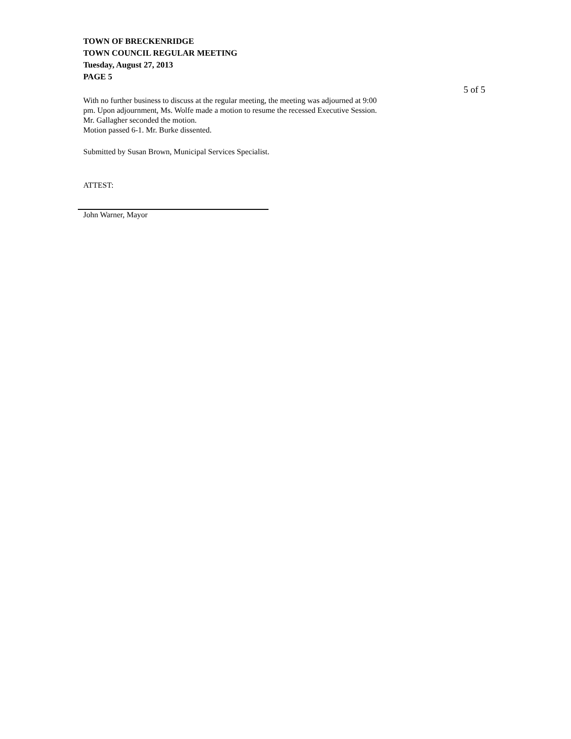TOWN OF BRECKENRIDGE
TOWN COUNCIL REGULAR MEETING
Tuesday, August 27, 2013
PAGE 5
5 of 5
With no further business to discuss at the regular meeting, the meeting was adjourned at 9:00
pm. Upon adjournment, Ms. Wolfe made a motion to resume the recessed Executive Session.
Mr. Gallagher seconded the motion.
Motion passed 6-1. Mr. Burke dissented.
Submitted by Susan Brown, Municipal Services Specialist.
ATTEST:
John Warner, Mayor